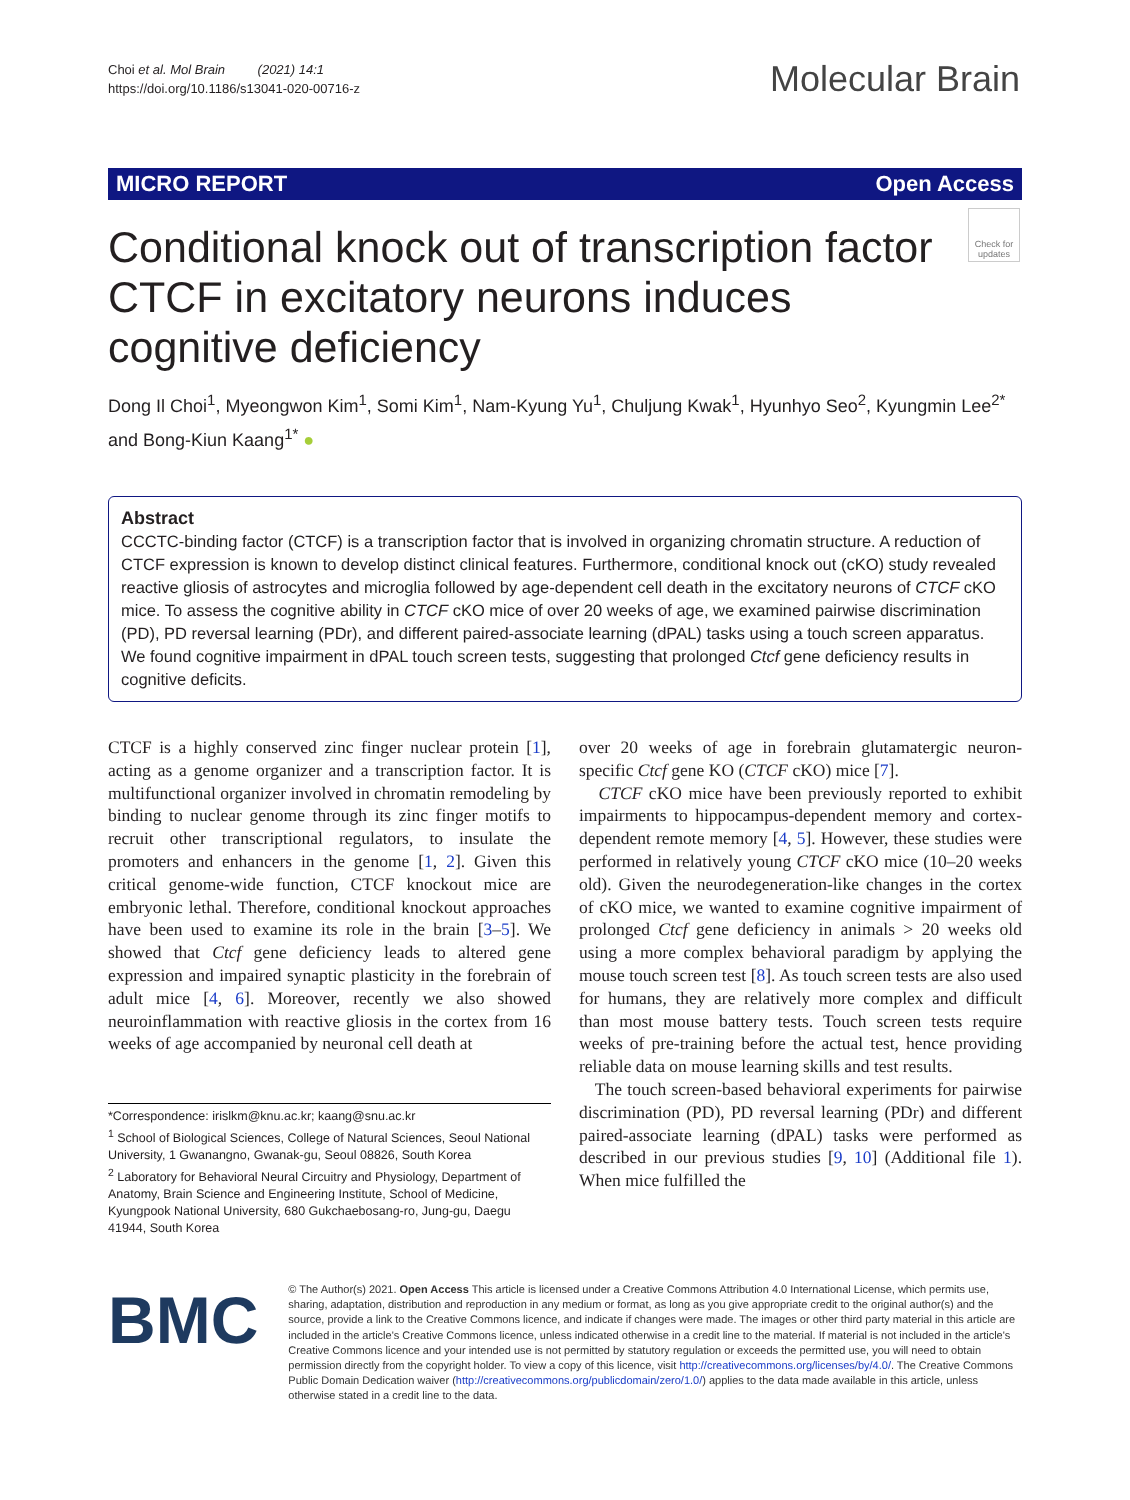Choi et al. Mol Brain (2021) 14:1
https://doi.org/10.1186/s13041-020-00716-z
Molecular Brain
MICRO REPORT Open Access
Conditional knock out of transcription factor CTCF in excitatory neurons induces cognitive deficiency
Check for updates
Dong Il Choi<sup>1</sup>, Myeongwon Kim<sup>1</sup>, Somi Kim<sup>1</sup>, Nam‑Kyung Yu<sup>1</sup>, Chuljung Kwak<sup>1</sup>, Hyunhyo Seo<sup>2</sup>, Kyungmin Lee<sup>2*</sup> and Bong‑Kiun Kaang<sup>1*</sup> ●
Abstract
CCCTC-binding factor (CTCF) is a transcription factor that is involved in organizing chromatin structure. A reduction of CTCF expression is known to develop distinct clinical features. Furthermore, conditional knock out (cKO) study revealed reactive gliosis of astrocytes and microglia followed by age-dependent cell death in the excitatory neurons of CTCF cKO mice. To assess the cognitive ability in CTCF cKO mice of over 20 weeks of age, we examined pairwise discrimination (PD), PD reversal learning (PDr), and different paired-associate learning (dPAL) tasks using a touch screen apparatus. We found cognitive impairment in dPAL touch screen tests, suggesting that prolonged Ctcf gene deficiency results in cognitive deficits.
CTCF is a highly conserved zinc finger nuclear protein [1], acting as a genome organizer and a transcription factor. It is multifunctional organizer involved in chromatin remodeling by binding to nuclear genome through its zinc finger motifs to recruit other transcriptional regulators, to insulate the promoters and enhancers in the genome [1, 2]. Given this critical genome-wide function, CTCF knockout mice are embryonic lethal. Therefore, conditional knockout approaches have been used to examine its role in the brain [3–5]. We showed that Ctcf gene deficiency leads to altered gene expression and impaired synaptic plasticity in the forebrain of adult mice [4, 6]. Moreover, recently we also showed neuroinflammation with reactive gliosis in the cortex from 16 weeks of age accompanied by neuronal cell death at
*Correspondence: irislkm@knu.ac.kr; kaang@snu.ac.kr
<sup>1</sup> School of Biological Sciences, College of Natural Sciences, Seoul National University, 1 Gwanangno, Gwanak-gu, Seoul 08826, South Korea
<sup>2</sup> Laboratory for Behavioral Neural Circuitry and Physiology, Department of Anatomy, Brain Science and Engineering Institute, School of Medicine, Kyungpook National University, 680 Gukchaebosang-ro, Jung-gu, Daegu 41944, South Korea
over 20 weeks of age in forebrain glutamatergic neuron-specific Ctcf gene KO (CTCF cKO) mice [7].
CTCF cKO mice have been previously reported to exhibit impairments to hippocampus-dependent memory and cortex-dependent remote memory [4, 5]. However, these studies were performed in relatively young CTCF cKO mice (10–20 weeks old). Given the neurodegeneration-like changes in the cortex of cKO mice, we wanted to examine cognitive impairment of prolonged Ctcf gene deficiency in animals > 20 weeks old using a more complex behavioral paradigm by applying the mouse touch screen test [8]. As touch screen tests are also used for humans, they are relatively more complex and difficult than most mouse battery tests. Touch screen tests require weeks of pre-training before the actual test, hence providing reliable data on mouse learning skills and test results.
The touch screen-based behavioral experiments for pairwise discrimination (PD), PD reversal learning (PDr) and different paired-associate learning (dPAL) tasks were performed as described in our previous studies [9, 10] (Additional file 1). When mice fulfilled the
BMC
© The Author(s) 2021. Open Access This article is licensed under a Creative Commons Attribution 4.0 International License, which permits use, sharing, adaptation, distribution and reproduction in any medium or format, as long as you give appropriate credit to the original author(s) and the source, provide a link to the Creative Commons licence, and indicate if changes were made. The images or other third party material in this article are included in the article's Creative Commons licence, unless indicated otherwise in a credit line to the material. If material is not included in the article's Creative Commons licence and your intended use is not permitted by statutory regulation or exceeds the permitted use, you will need to obtain permission directly from the copyright holder. To view a copy of this licence, visit http://creativecommons.org/licenses/by/4.0/. The Creative Commons Public Domain Dedication waiver (http://creativecommons.org/publicdomain/zero/1.0/) applies to the data made available in this article, unless otherwise stated in a credit line to the data.